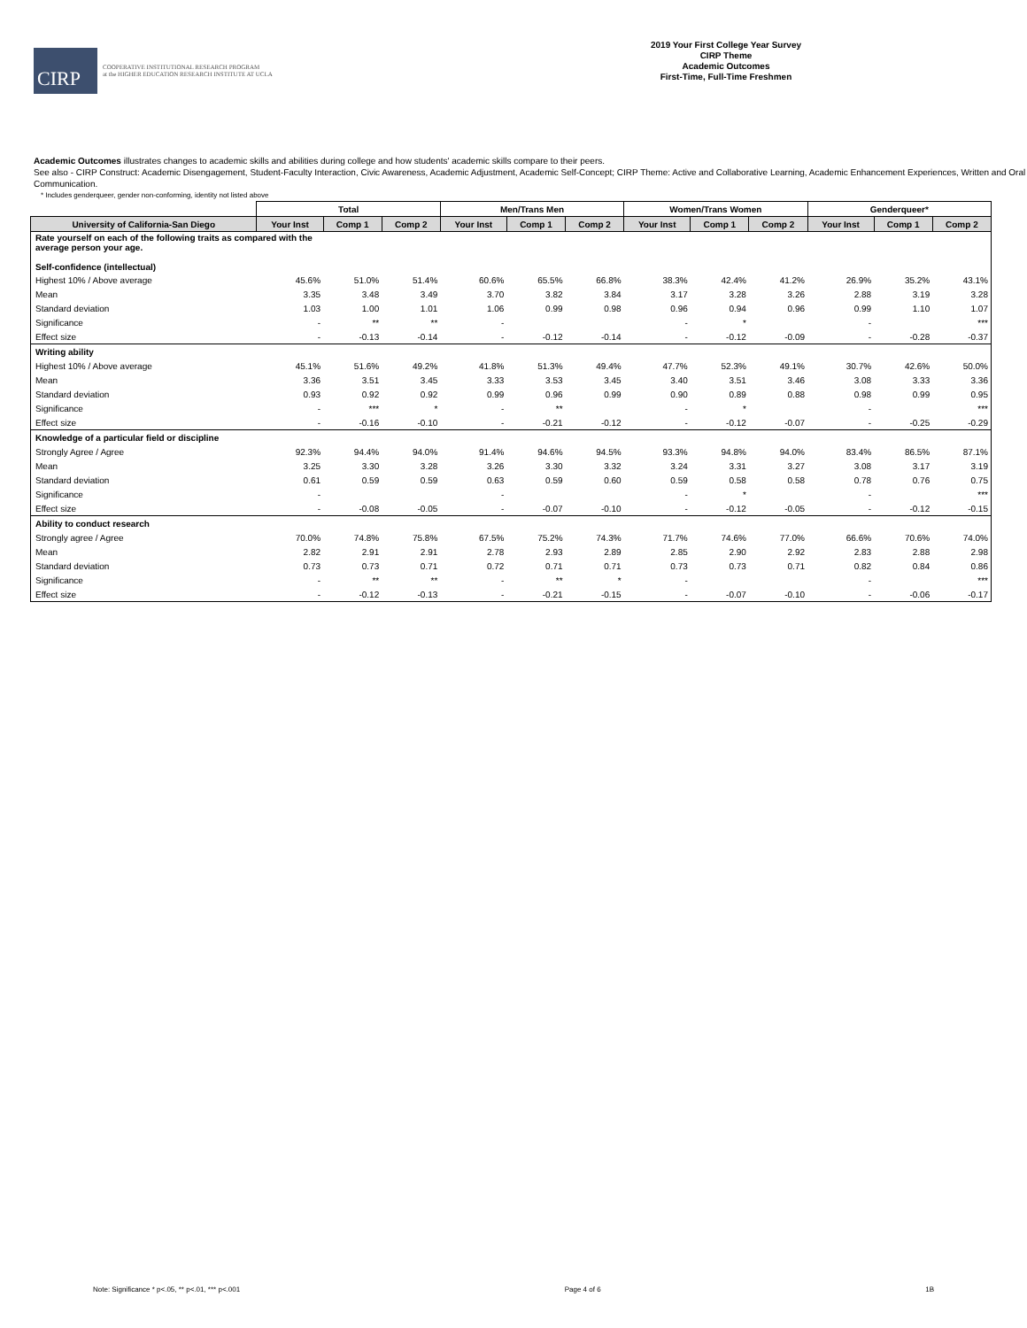CIRP
COOPERATIVE INSTITUTIONAL RESEARCH PROGRAM
at the HIGHER EDUCATION RESEARCH INSTITUTE AT UCLA
2019 Your First College Year Survey
CIRP Theme
Academic Outcomes
First-Time, Full-Time Freshmen
Academic Outcomes illustrates changes to academic skills and abilities during college and how students' academic skills compare to their peers.
See also - CIRP Construct: Academic Disengagement, Student-Faculty Interaction, Civic Awareness, Academic Adjustment, Academic Self-Concept; CIRP Theme: Active and Collaborative Learning, Academic Enhancement Experiences, Written and Oral Communication.
* Includes genderqueer, gender non-conforming, identity not listed above
| | Total | | | Men/Trans Men | | | Women/Trans Women | | | Genderqueer* | | |
| --- | --- | --- | --- | --- | --- | --- | --- | --- | --- | --- | --- | --- |
| University of California-San Diego | Your Inst | Comp 1 | Comp 2 | Your Inst | Comp 1 | Comp 2 | Your Inst | Comp 1 | Comp 2 | Your Inst | Comp 1 | Comp 2 |
| Rate yourself on each of the following traits as compared with the average person your age. Self-confidence (intellectual) | | | | | | | | | | | | |
| Highest 10% / Above average | 45.6% | 51.0% | 51.4% | 60.6% | 65.5% | 66.8% | 38.3% | 42.4% | 41.2% | 26.9% | 35.2% | 43.1% |
| Mean | 3.35 | 3.48 | 3.49 | 3.70 | 3.82 | 3.84 | 3.17 | 3.28 | 3.26 | 2.88 | 3.19 | 3.28 |
| Standard deviation | 1.03 | 1.00 | 1.01 | 1.06 | 0.99 | 0.98 | 0.96 | 0.94 | 0.96 | 0.99 | 1.10 | 1.07 |
| Significance | - | ** | ** | - | | | - | * | | - | | *** |
| Effect size | - | -0.13 | -0.14 | - | -0.12 | -0.14 | - | -0.12 | -0.09 | - | -0.28 | -0.37 |
| Writing ability | | | | | | | | | | | | |
| Highest 10% / Above average | 45.1% | 51.6% | 49.2% | 41.8% | 51.3% | 49.4% | 47.7% | 52.3% | 49.1% | 30.7% | 42.6% | 50.0% |
| Mean | 3.36 | 3.51 | 3.45 | 3.33 | 3.53 | 3.45 | 3.40 | 3.51 | 3.46 | 3.08 | 3.33 | 3.36 |
| Standard deviation | 0.93 | 0.92 | 0.92 | 0.99 | 0.96 | 0.99 | 0.90 | 0.89 | 0.88 | 0.98 | 0.99 | 0.95 |
| Significance | - | *** | * | - | ** | | - | * | | - | | *** |
| Effect size | - | -0.16 | -0.10 | - | -0.21 | -0.12 | - | -0.12 | -0.07 | - | -0.25 | -0.29 |
| Knowledge of a particular field or discipline | | | | | | | | | | | | |
| Strongly Agree / Agree | 92.3% | 94.4% | 94.0% | 91.4% | 94.6% | 94.5% | 93.3% | 94.8% | 94.0% | 83.4% | 86.5% | 87.1% |
| Mean | 3.25 | 3.30 | 3.28 | 3.26 | 3.30 | 3.32 | 3.24 | 3.31 | 3.27 | 3.08 | 3.17 | 3.19 |
| Standard deviation | 0.61 | 0.59 | 0.59 | 0.63 | 0.59 | 0.60 | 0.59 | 0.58 | 0.58 | 0.78 | 0.76 | 0.75 |
| Significance | - | | | - | | | - | * | | - | | *** |
| Effect size | - | -0.08 | -0.05 | - | -0.07 | -0.10 | - | -0.12 | -0.05 | - | -0.12 | -0.15 |
| Ability to conduct research | | | | | | | | | | | | |
| Strongly agree / Agree | 70.0% | 74.8% | 75.8% | 67.5% | 75.2% | 74.3% | 71.7% | 74.6% | 77.0% | 66.6% | 70.6% | 74.0% |
| Mean | 2.82 | 2.91 | 2.91 | 2.78 | 2.93 | 2.89 | 2.85 | 2.90 | 2.92 | 2.83 | 2.88 | 2.98 |
| Standard deviation | 0.73 | 0.73 | 0.71 | 0.72 | 0.71 | 0.71 | 0.73 | 0.73 | 0.71 | 0.82 | 0.84 | 0.86 |
| Significance | - | ** | ** | - | ** | * | - | | | - | | *** |
| Effect size | - | -0.12 | -0.13 | - | -0.21 | -0.15 | - | -0.07 | -0.10 | - | -0.06 | -0.17 |
Note: Significance * p<.05, ** p<.01, *** p<.001 Page 4 of 6 1B